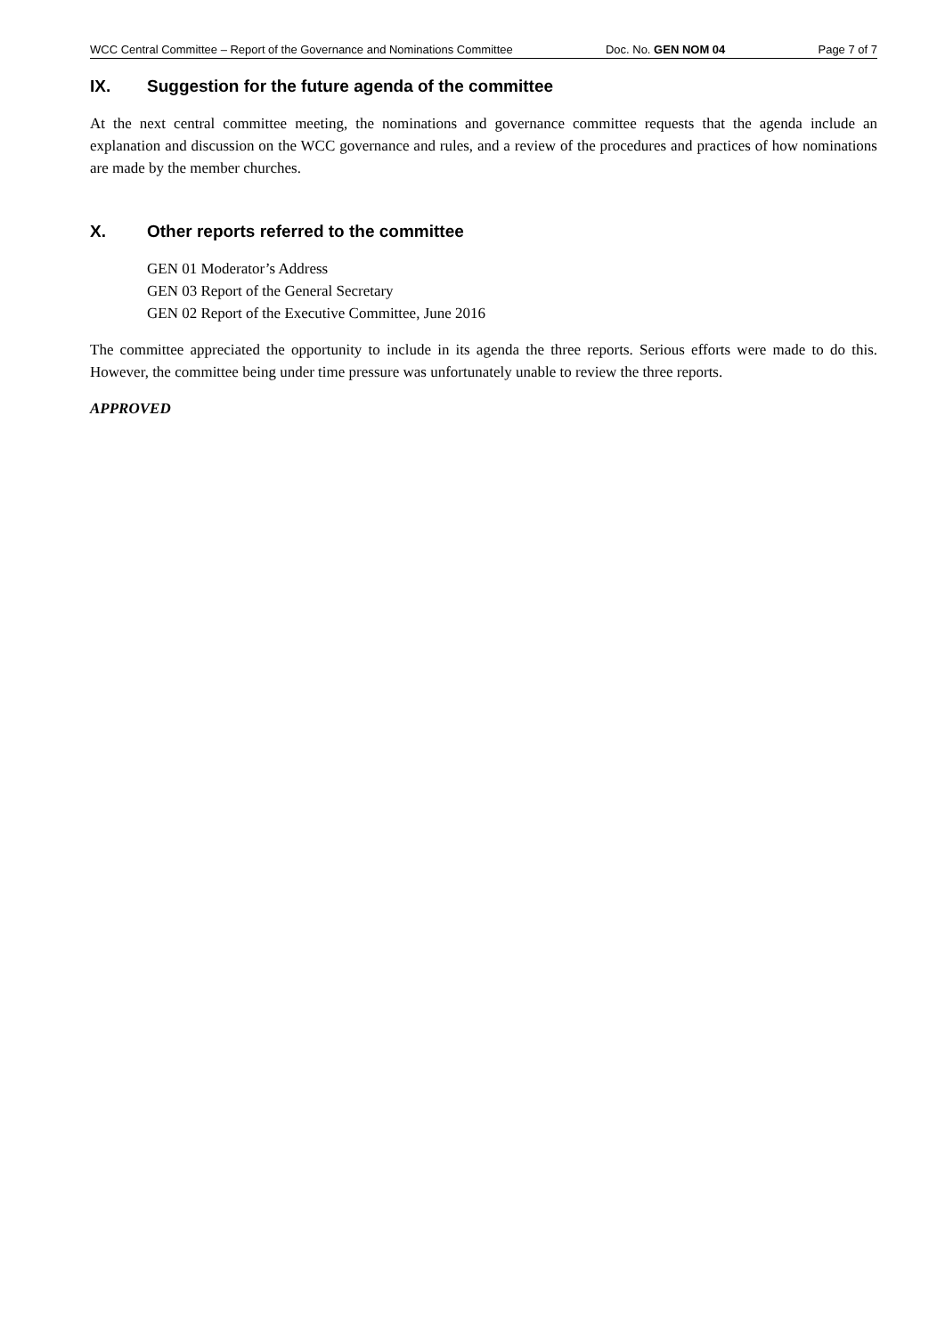WCC Central Committee – Report of the Governance and Nominations Committee Doc. No. GEN NOM 04 Page 7 of 7
IX. Suggestion for the future agenda of the committee
At the next central committee meeting, the nominations and governance committee requests that the agenda include an explanation and discussion on the WCC governance and rules, and a review of the procedures and practices of how nominations are made by the member churches.
X. Other reports referred to the committee
GEN 01 Moderator’s Address
GEN 03 Report of the General Secretary
GEN 02 Report of the Executive Committee, June 2016
The committee appreciated the opportunity to include in its agenda the three reports. Serious efforts were made to do this. However, the committee being under time pressure was unfortunately unable to review the three reports.
APPROVED